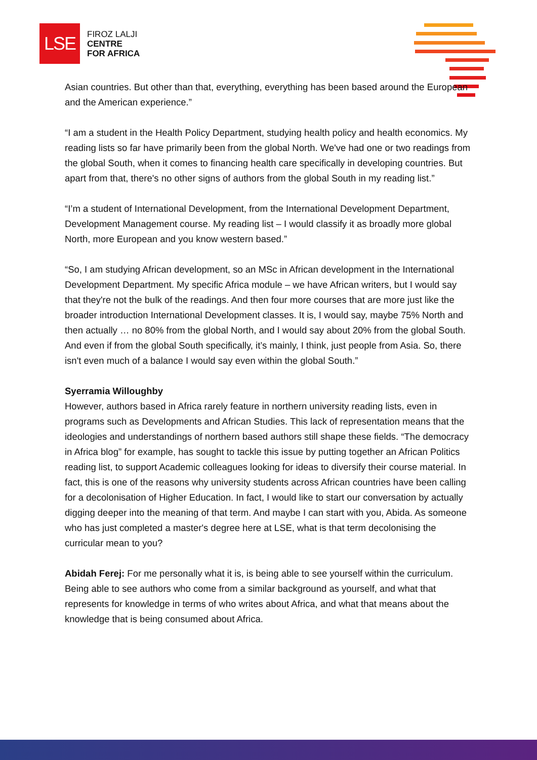LSE
FIROZ LALJI
CENTRE
FOR AFRICA
Asian countries. But other than that, everything, everything has been based around the European and the American experience.”
“I am a student in the Health Policy Department, studying health policy and health economics. My reading lists so far have primarily been from the global North. We've had one or two readings from the global South, when it comes to financing health care specifically in developing countries. But apart from that, there's no other signs of authors from the global South in my reading list.”
“I’m a student of International Development, from the International Development Department, Development Management course. My reading list – I would classify it as broadly more global North, more European and you know western based.”
“So, I am studying African development, so an MSc in African development in the International Development Department. My specific Africa module – we have African writers, but I would say that they're not the bulk of the readings. And then four more courses that are more just like the broader introduction International Development classes. It is, I would say, maybe 75% North and then actually … no 80% from the global North, and I would say about 20% from the global South. And even if from the global South specifically, it’s mainly, I think, just people from Asia. So, there isn't even much of a balance I would say even within the global South.”
Syerramia Willoughby
However, authors based in Africa rarely feature in northern university reading lists, even in programs such as Developments and African Studies. This lack of representation means that the ideologies and understandings of northern based authors still shape these fields. “The democracy in Africa blog” for example, has sought to tackle this issue by putting together an African Politics reading list, to support Academic colleagues looking for ideas to diversify their course material. In fact, this is one of the reasons why university students across African countries have been calling for a decolonisation of Higher Education. In fact, I would like to start our conversation by actually digging deeper into the meaning of that term. And maybe I can start with you, Abida. As someone who has just completed a master's degree here at LSE, what is that term decolonising the curricular mean to you?
Abidah Ferej: For me personally what it is, is being able to see yourself within the curriculum. Being able to see authors who come from a similar background as yourself, and what that represents for knowledge in terms of who writes about Africa, and what that means about the knowledge that is being consumed about Africa.